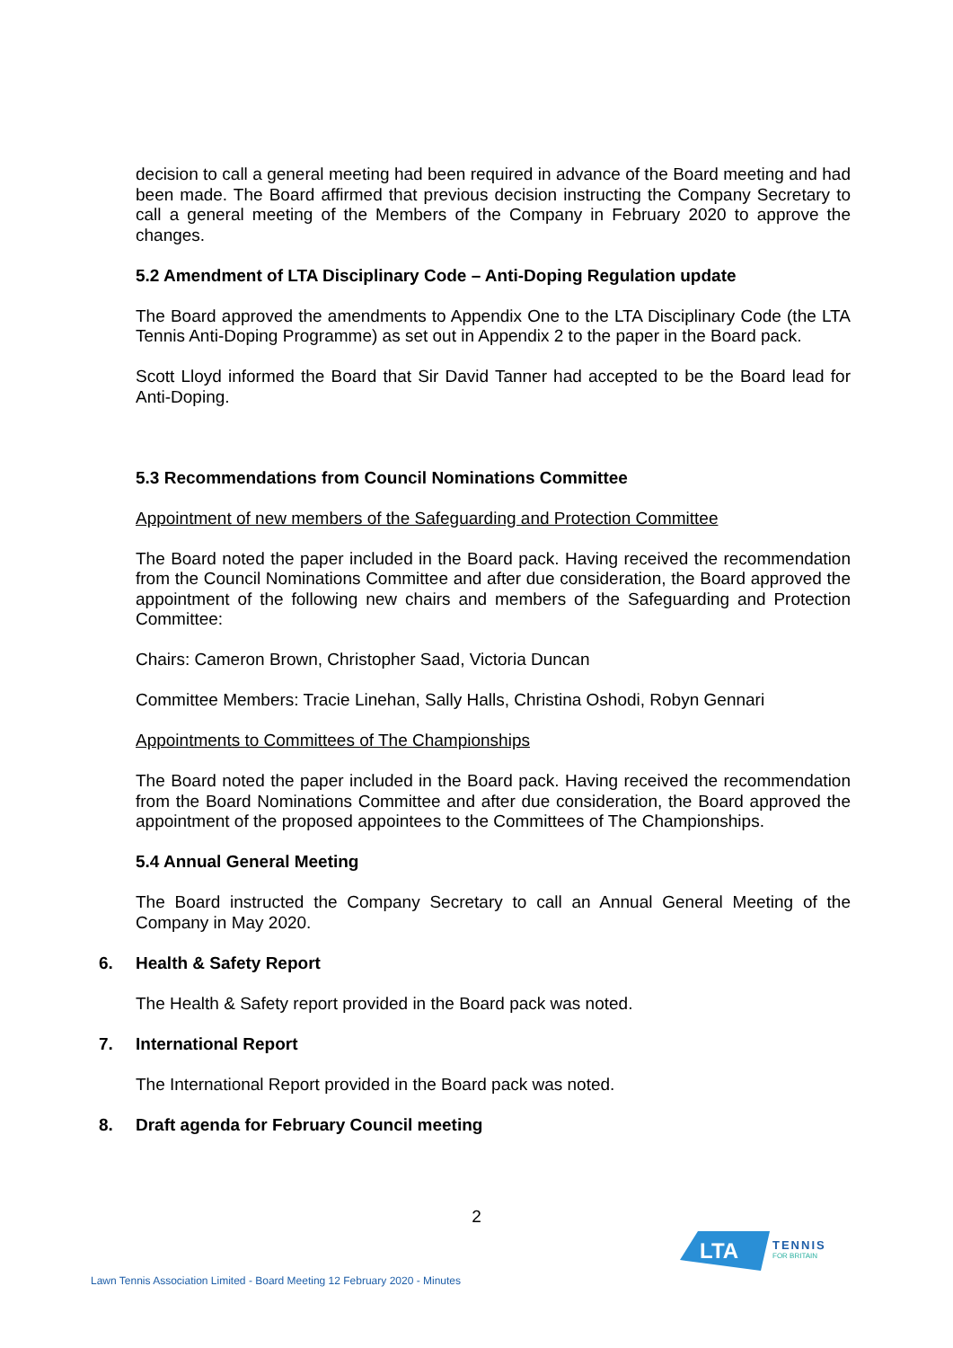decision to call a general meeting had been required in advance of the Board meeting and had been made. The Board affirmed that previous decision instructing the Company Secretary to call a general meeting of the Members of the Company in February 2020 to approve the changes.
5.2 Amendment of LTA Disciplinary Code – Anti-Doping Regulation update
The Board approved the amendments to Appendix One to the LTA Disciplinary Code (the LTA Tennis Anti-Doping Programme) as set out in Appendix 2 to the paper in the Board pack.
Scott Lloyd informed the Board that Sir David Tanner had accepted to be the Board lead for Anti-Doping.
5.3 Recommendations from Council Nominations Committee
Appointment of new members of the Safeguarding and Protection Committee
The Board noted the paper included in the Board pack. Having received the recommendation from the Council Nominations Committee and after due consideration, the Board approved the appointment of the following new chairs and members of the Safeguarding and Protection Committee:
Chairs: Cameron Brown, Christopher Saad, Victoria Duncan
Committee Members: Tracie Linehan, Sally Halls, Christina Oshodi, Robyn Gennari
Appointments to Committees of The Championships
The Board noted the paper included in the Board pack. Having received the recommendation from the Board Nominations Committee and after due consideration, the Board approved the appointment of the proposed appointees to the Committees of The Championships.
5.4 Annual General Meeting
The Board instructed the Company Secretary to call an Annual General Meeting of the Company in May 2020.
6. Health & Safety Report
The Health & Safety report provided in the Board pack was noted.
7. International Report
The International Report provided in the Board pack was noted.
8. Draft agenda for February Council meeting
2
Lawn Tennis Association Limited - Board Meeting 12 February 2020 - Minutes
LTA
TENNIS
FOR BRITAIN